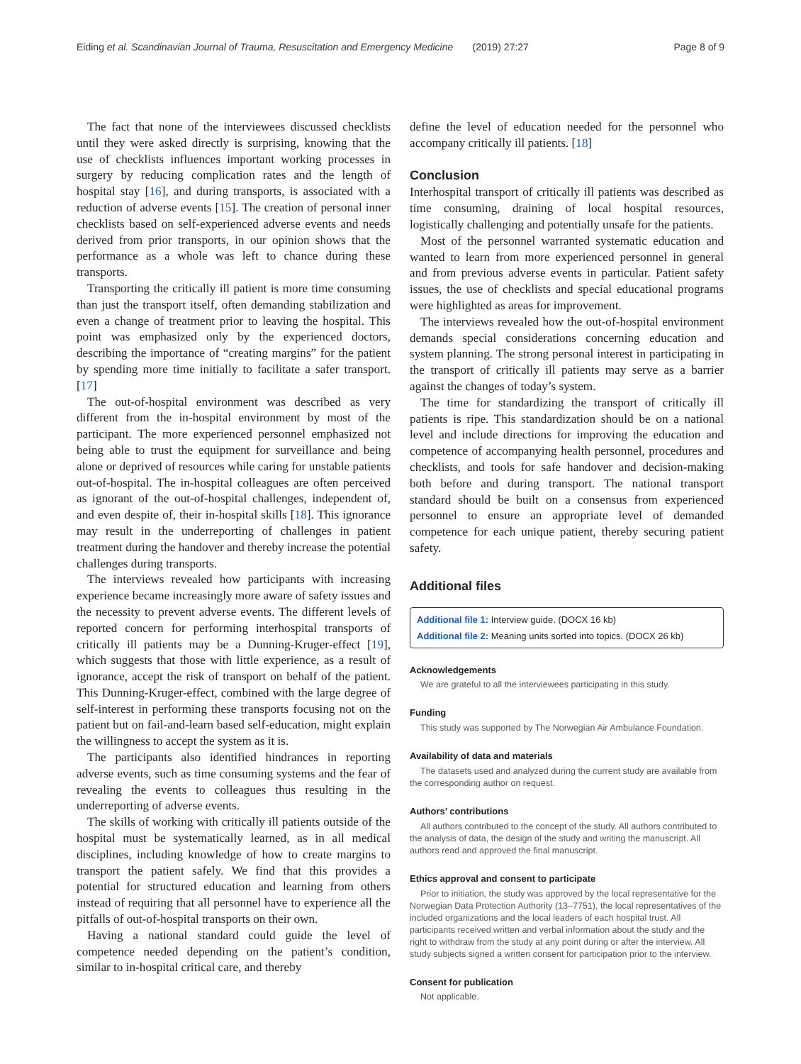Eiding et al. Scandinavian Journal of Trauma, Resuscitation and Emergency Medicine (2019) 27:27 Page 8 of 9
The fact that none of the interviewees discussed checklists until they were asked directly is surprising, knowing that the use of checklists influences important working processes in surgery by reducing complication rates and the length of hospital stay [16], and during transports, is associated with a reduction of adverse events [15]. The creation of personal inner checklists based on self-experienced adverse events and needs derived from prior transports, in our opinion shows that the performance as a whole was left to chance during these transports.
Transporting the critically ill patient is more time consuming than just the transport itself, often demanding stabilization and even a change of treatment prior to leaving the hospital. This point was emphasized only by the experienced doctors, describing the importance of “creating margins” for the patient by spending more time initially to facilitate a safer transport. [17]
The out-of-hospital environment was described as very different from the in-hospital environment by most of the participant. The more experienced personnel emphasized not being able to trust the equipment for surveillance and being alone or deprived of resources while caring for unstable patients out-of-hospital. The in-hospital colleagues are often perceived as ignorant of the out-of-hospital challenges, independent of, and even despite of, their in-hospital skills [18]. This ignorance may result in the underreporting of challenges in patient treatment during the handover and thereby increase the potential challenges during transports.
The interviews revealed how participants with increasing experience became increasingly more aware of safety issues and the necessity to prevent adverse events. The different levels of reported concern for performing interhospital transports of critically ill patients may be a Dunning-Kruger-effect [19], which suggests that those with little experience, as a result of ignorance, accept the risk of transport on behalf of the patient. This Dunning-Kruger-effect, combined with the large degree of self-interest in performing these transports focusing not on the patient but on fail-and-learn based self-education, might explain the willingness to accept the system as it is.
The participants also identified hindrances in reporting adverse events, such as time consuming systems and the fear of revealing the events to colleagues thus resulting in the underreporting of adverse events.
The skills of working with critically ill patients outside of the hospital must be systematically learned, as in all medical disciplines, including knowledge of how to create margins to transport the patient safely. We find that this provides a potential for structured education and learning from others instead of requiring that all personnel have to experience all the pitfalls of out-of-hospital transports on their own.
Having a national standard could guide the level of competence needed depending on the patient’s condition, similar to in-hospital critical care, and thereby
define the level of education needed for the personnel who accompany critically ill patients. [18]
Conclusion
Interhospital transport of critically ill patients was described as time consuming, draining of local hospital resources, logistically challenging and potentially unsafe for the patients.
Most of the personnel warranted systematic education and wanted to learn from more experienced personnel in general and from previous adverse events in particular. Patient safety issues, the use of checklists and special educational programs were highlighted as areas for improvement.
The interviews revealed how the out-of-hospital environment demands special considerations concerning education and system planning. The strong personal interest in participating in the transport of critically ill patients may serve as a barrier against the changes of today’s system.
The time for standardizing the transport of critically ill patients is ripe. This standardization should be on a national level and include directions for improving the education and competence of accompanying health personnel, procedures and checklists, and tools for safe handover and decision-making both before and during transport. The national transport standard should be built on a consensus from experienced personnel to ensure an appropriate level of demanded competence for each unique patient, thereby securing patient safety.
Additional files
Additional file 1: Interview guide. (DOCX 16 kb)
Additional file 2: Meaning units sorted into topics. (DOCX 26 kb)
Acknowledgements
We are grateful to all the interviewees participating in this study.
Funding
This study was supported by The Norwegian Air Ambulance Foundation.
Availability of data and materials
The datasets used and analyzed during the current study are available from the corresponding author on request.
Authors’ contributions
All authors contributed to the concept of the study. All authors contributed to the analysis of data, the design of the study and writing the manuscript. All authors read and approved the final manuscript.
Ethics approval and consent to participate
Prior to initiation, the study was approved by the local representative for the Norwegian Data Protection Authority (13–7751), the local representatives of the included organizations and the local leaders of each hospital trust. All participants received written and verbal information about the study and the right to withdraw from the study at any point during or after the interview. All study subjects signed a written consent for participation prior to the interview.
Consent for publication
Not applicable.